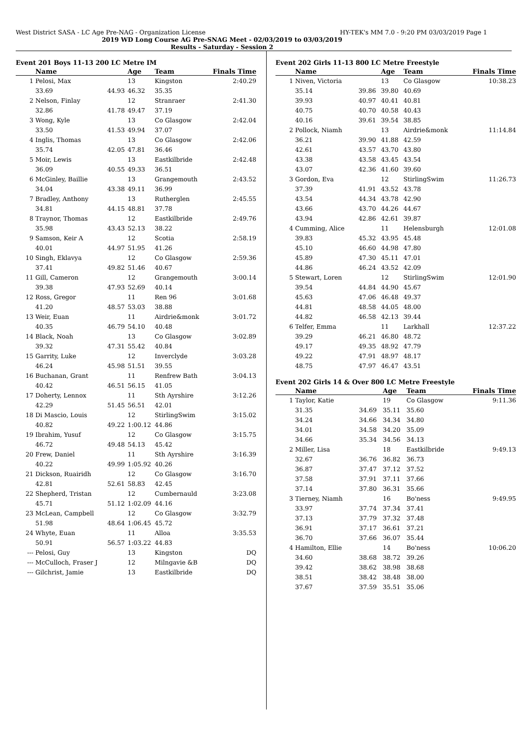West District SASA - LC Age Pre-NAG - Organization License HY-TEK's MM 7.0 - 9:20 PM 03/03/2019 Page 1
2019 WD Long Course AG Pre-SNAG Meet - 02/03/2019 to 03/03/2019
Results - Saturday - Session 2
Event 201 Boys 11-13 200 LC Metre IM
| | Name | | Age | Team | Finals Time |
| --- | --- | --- | --- | --- | --- |
| 1 | Pelosi, Max | | 13 | Kingston | 2:40.29 |
| | 33.69 | 44.93 | 46.32 | 35.35 | |
| 2 | Nelson, Finlay | | 12 | Stranraer | 2:41.30 |
| | 32.86 | 41.78 | 49.47 | 37.19 | |
| 3 | Wong, Kyle | | 13 | Co Glasgow | 2:42.04 |
| | 33.50 | 41.53 | 49.94 | 37.07 | |
| 4 | Inglis, Thomas | | 13 | Co Glasgow | 2:42.06 |
| | 35.74 | 42.05 | 47.81 | 36.46 | |
| 5 | Moir, Lewis | | 13 | Eastkilbride | 2:42.48 |
| | 36.09 | 40.55 | 49.33 | 36.51 | |
| 6 | McGinley, Baillie | | 13 | Grangemouth | 2:43.52 |
| | 34.04 | 43.38 | 49.11 | 36.99 | |
| 7 | Bradley, Anthony | | 13 | Rutherglen | 2:45.55 |
| | 34.81 | 44.15 | 48.81 | 37.78 | |
| 8 | Traynor, Thomas | | 12 | Eastkilbride | 2:49.76 |
| | 35.98 | 43.43 | 52.13 | 38.22 | |
| 9 | Samson, Keir A | | 12 | Scotia | 2:58.19 |
| | 40.01 | 44.97 | 51.95 | 41.26 | |
| 10 | Singh, Eklavya | | 12 | Co Glasgow | 2:59.36 |
| | 37.41 | 49.82 | 51.46 | 40.67 | |
| 11 | Gill, Cameron | | 12 | Grangemouth | 3:00.14 |
| | 39.38 | 47.93 | 52.69 | 40.14 | |
| 12 | Ross, Gregor | | 11 | Ren 96 | 3:01.68 |
| | 41.20 | 48.57 | 53.03 | 38.88 | |
| 13 | Weir, Euan | | 11 | Airdrie&monk | 3:01.72 |
| | 40.35 | 46.79 | 54.10 | 40.48 | |
| 14 | Black, Noah | | 13 | Co Glasgow | 3:02.89 |
| | 39.32 | 47.31 | 55.42 | 40.84 | |
| 15 | Garrity, Luke | | 12 | Inverclyde | 3:03.28 |
| | 46.24 | 45.98 | 51.51 | 39.55 | |
| 16 | Buchanan, Grant | | 11 | Renfrew Bath | 3:04.13 |
| | 40.42 | 46.51 | 56.15 | 41.05 | |
| 17 | Doherty, Lennox | | 11 | Sth Ayrshire | 3:12.26 |
| | 42.29 | 51.45 | 56.51 | 42.01 | |
| 18 | Di Mascio, Louis | | 12 | StirlingSwim | 3:15.02 |
| | 40.82 | 49.22 | 1:00.12 | 44.86 | |
| 19 | Ibrahim, Yusuf | | 12 | Co Glasgow | 3:15.75 |
| | 46.72 | 49.48 | 54.13 | 45.42 | |
| 20 | Frew, Daniel | | 11 | Sth Ayrshire | 3:16.39 |
| | 40.22 | 49.99 | 1:05.92 | 40.26 | |
| 21 | Dickson, Ruairidh | | 12 | Co Glasgow | 3:16.70 |
| | 42.81 | 52.61 | 58.83 | 42.45 | |
| 22 | Shepherd, Tristan | | 12 | Cumbernauld | 3:23.08 |
| | 45.71 | 51.12 | 1:02.09 | 44.16 | |
| 23 | McLean, Campbell | | 12 | Co Glasgow | 3:32.79 |
| | 51.98 | 48.64 | 1:06.45 | 45.72 | |
| 24 | Whyte, Euan | | 11 | Alloa | 3:35.53 |
| | 50.91 | 56.57 | 1:03.22 | 44.83 | |
| --- | Pelosi, Guy | | 13 | Kingston | DQ |
| --- | McCulloch, Fraser J | | 12 | Milngavie &B | DQ |
| --- | Gilchrist, Jamie | | 13 | Eastkilbride | DQ |
Event 202 Girls 11-13 800 LC Metre Freestyle
| | Name | | Age | Team | Finals Time |
| --- | --- | --- | --- | --- | --- |
| 1 | Niven, Victoria | | 13 | Co Glasgow | 10:38.23 |
| | 35.14 | 39.86 | 39.80 | 40.69 | |
| | 39.93 | 40.97 | 40.41 | 40.81 | |
| | 40.75 | 40.70 | 40.58 | 40.43 | |
| | 40.16 | 39.61 | 39.54 | 38.85 | |
| 2 | Pollock, Niamh | | 13 | Airdrie&monk | 11:14.84 |
| | 36.21 | 39.90 | 41.88 | 42.59 | |
| | 42.61 | 43.57 | 43.70 | 43.80 | |
| | 43.38 | 43.58 | 43.45 | 43.54 | |
| | 43.07 | 42.36 | 41.60 | 39.60 | |
| 3 | Gordon, Eva | | 12 | StirlingSwim | 11:26.73 |
| | 37.39 | 41.91 | 43.52 | 43.78 | |
| | 43.54 | 44.34 | 43.78 | 42.90 | |
| | 43.66 | 43.70 | 44.26 | 44.67 | |
| | 43.94 | 42.86 | 42.61 | 39.87 | |
| 4 | Cumming, Alice | | 11 | Helensburgh | 12:01.08 |
| | 39.83 | 45.32 | 43.95 | 45.48 | |
| | 45.10 | 46.60 | 44.98 | 47.80 | |
| | 45.89 | 47.30 | 45.11 | 47.01 | |
| | 44.86 | 46.24 | 43.52 | 42.09 | |
| 5 | Stewart, Loren | | 12 | StirlingSwim | 12:01.90 |
| | 39.54 | 44.84 | 44.90 | 45.67 | |
| | 45.63 | 47.06 | 46.48 | 49.37 | |
| | 44.81 | 48.58 | 44.05 | 48.00 | |
| | 44.82 | 46.58 | 42.13 | 39.44 | |
| 6 | Telfer, Emma | | 11 | Larkhall | 12:37.22 |
| | 39.29 | 46.21 | 46.80 | 48.72 | |
| | 49.17 | 49.35 | 48.92 | 47.79 | |
| | 49.22 | 47.91 | 48.97 | 48.17 | |
| | 48.75 | 47.97 | 46.47 | 43.51 | |
Event 202 Girls 14 & Over 800 LC Metre Freestyle
| | Name | | Age | Team | Finals Time |
| --- | --- | --- | --- | --- | --- |
| 1 | Taylor, Katie | | 19 | Co Glasgow | 9:11.36 |
| | 31.35 | 34.69 | 35.11 | 35.60 | |
| | 34.24 | 34.66 | 34.34 | 34.80 | |
| | 34.01 | 34.58 | 34.20 | 35.09 | |
| | 34.66 | 35.34 | 34.56 | 34.13 | |
| 2 | Miller, Lisa | | 18 | Eastkilbride | 9:49.13 |
| | 32.67 | 36.76 | 36.82 | 36.73 | |
| | 36.87 | 37.47 | 37.12 | 37.52 | |
| | 37.58 | 37.91 | 37.11 | 37.66 | |
| | 37.14 | 37.80 | 36.31 | 35.66 | |
| 3 | Tierney, Niamh | | 16 | Bo'ness | 9:49.95 |
| | 33.97 | 37.74 | 37.34 | 37.41 | |
| | 37.13 | 37.79 | 37.32 | 37.48 | |
| | 36.91 | 37.17 | 36.61 | 37.21 | |
| | 36.70 | 37.66 | 36.07 | 35.44 | |
| 4 | Hamilton, Ellie | | 14 | Bo'ness | 10:06.20 |
| | 34.60 | 38.68 | 38.72 | 39.26 | |
| | 39.42 | 38.62 | 38.98 | 38.68 | |
| | 38.51 | 38.42 | 38.48 | 38.00 | |
| | 37.67 | 37.59 | 35.51 | 35.06 | |